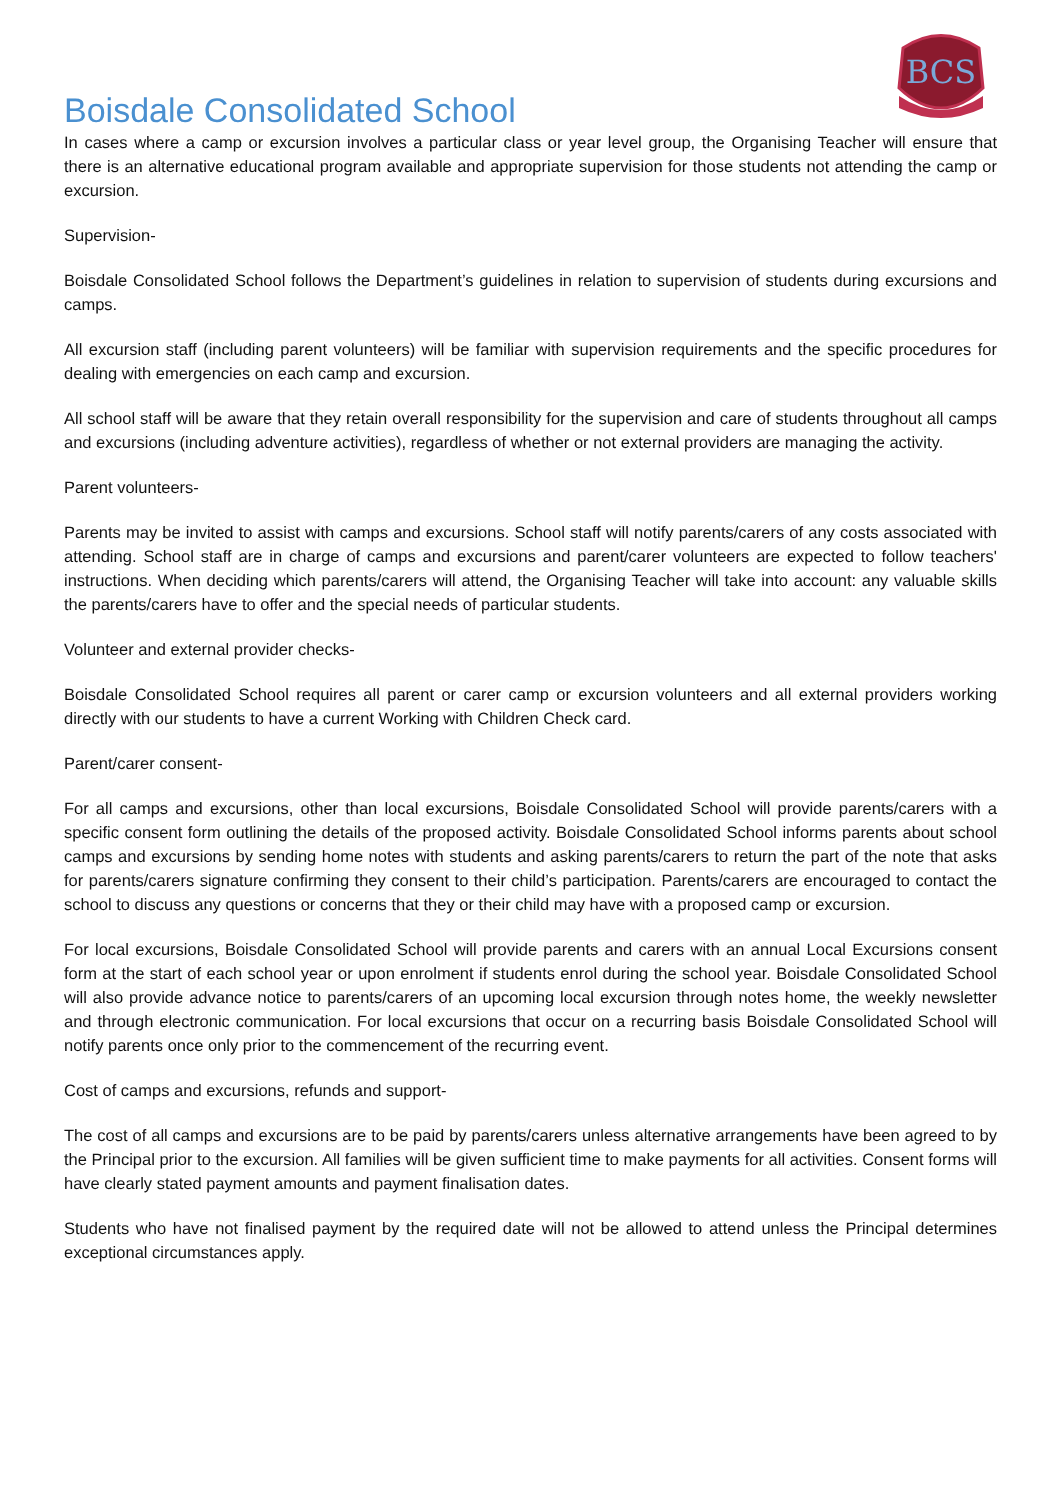BCS
Boisdale Consolidated School
In cases where a camp or excursion involves a particular class or year level group, the Organising Teacher will ensure that there is an alternative educational program available and appropriate supervision for those students not attending the camp or excursion.
Supervision-
Boisdale Consolidated School follows the Department’s guidelines in relation to supervision of students during excursions and camps.
All excursion staff (including parent volunteers) will be familiar with supervision requirements and the specific procedures for dealing with emergencies on each camp and excursion.
All school staff will be aware that they retain overall responsibility for the supervision and care of students throughout all camps and excursions (including adventure activities), regardless of whether or not external providers are managing the activity.
Parent volunteers-
Parents may be invited to assist with camps and excursions. School staff will notify parents/carers of any costs associated with attending. School staff are in charge of camps and excursions and parent/carer volunteers are expected to follow teachers' instructions. When deciding which parents/carers will attend, the Organising Teacher will take into account: any valuable skills the parents/carers have to offer and the special needs of particular students.
Volunteer and external provider checks-
Boisdale Consolidated School requires all parent or carer camp or excursion volunteers and all external providers working directly with our students to have a current Working with Children Check card.
Parent/carer consent-
For all camps and excursions, other than local excursions, Boisdale Consolidated School will provide parents/carers with a specific consent form outlining the details of the proposed activity. Boisdale Consolidated School informs parents about school camps and excursions by sending home notes with students and asking parents/carers to return the part of the note that asks for parents/carers signature confirming they consent to their child’s participation. Parents/carers are encouraged to contact the school to discuss any questions or concerns that they or their child may have with a proposed camp or excursion.
For local excursions, Boisdale Consolidated School will provide parents and carers with an annual Local Excursions consent form at the start of each school year or upon enrolment if students enrol during the school year. Boisdale Consolidated School will also provide advance notice to parents/carers of an upcoming local excursion through notes home, the weekly newsletter and through electronic communication. For local excursions that occur on a recurring basis Boisdale Consolidated School will notify parents once only prior to the commencement of the recurring event.
Cost of camps and excursions, refunds and support-
The cost of all camps and excursions are to be paid by parents/carers unless alternative arrangements have been agreed to by the Principal prior to the excursion. All families will be given sufficient time to make payments for all activities. Consent forms will have clearly stated payment amounts and payment finalisation dates.
Students who have not finalised payment by the required date will not be allowed to attend unless the Principal determines exceptional circumstances apply.